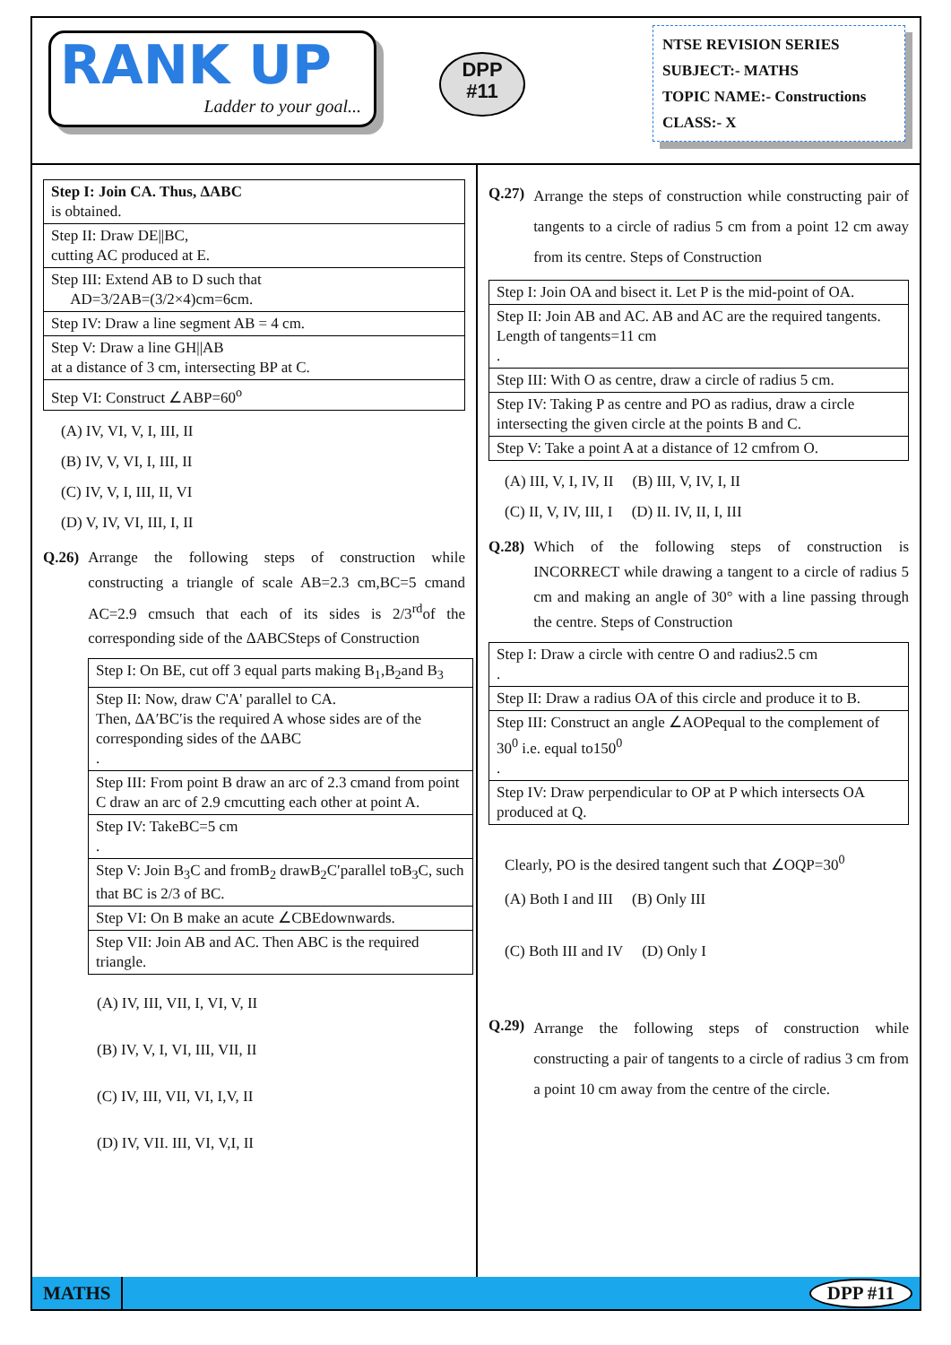RANK UP
Ladder to your goal...
DPP
#11
NTSE REVISION SERIES
SUBJECT:- MATHS
TOPIC NAME:- Constructions
CLASS:- X
| Step I: Join CA. Thus, ΔABC is obtained. |
| Step II: Draw DE//BC, cutting AC produced at E. |
| Step III: Extend AB to D such that AD=3/2AB=(3/2×4)cm=6cm. |
| Step IV: Draw a line segment AB = 4 cm. |
| Step V: Draw a line GH//AB at a distance of 3 cm, intersecting BP at C. |
| Step VI: Construct ∠ABP=60<sup>o</sup> |
(A) IV, VI, V, I, III, II
(B) IV, V, VI, I, III, II
(C) IV, V, I, III, II, VI
(D) V, IV, VI, III, I, II
Q.26) Arrange the following steps of construction while constructing a triangle of scale AB=2.3 cm,BC=5 cmand AC=2.9 cmsuch that each of its sides is 2/3<sup>rd</sup>of the corresponding side of the ΔABCSteps of Construction
| Step I: On BE, cut off 3 equal parts making B<sub>1</sub>,B<sub>2</sub>and B<sub>3</sub> |
| Step II: Now, draw C'A' parallel to CA. Then, ΔA′BC′is the required A whose sides are of the corresponding sides of the ΔABC . |
| Step III: From point B draw an arc of 2.3 cmand from point C draw an arc of 2.9 cmcutting each other at point A. |
| Step IV: TakeBC=5 cm . |
| Step V: Join B<sub>3</sub>C and fromB<sub>2</sub> drawB<sub>2</sub>C′parallel toB<sub>3</sub>C, such that BC is 2/3 of BC. |
| Step VI: On B make an acute ∠CBEdownwards. |
| Step VII: Join AB and AC. Then ABC is the required triangle. |
(A) IV, III, VII, I, VI, V, II
(B) IV, V, I, VI, III, VII, II
(C) IV, III, VII, VI, I,V, II
(D) IV, VII. III, VI, V,I, II
Q.27) Arrange the steps of construction while constructing pair of tangents to a circle of radius 5 cm from a point 12 cm away from its centre. Steps of Construction
| Step I: Join OA and bisect it. Let P is the mid-point of OA. |
| Step II: Join AB and AC. AB and AC are the required tangents. Length of tangents=11 cm . |
| Step III: With O as centre, draw a circle of radius 5 cm. |
| Step IV: Taking P as centre and PO as radius, draw a circle intersecting the given circle at the points B and C. |
| Step V: Take a point A at a distance of 12 cmfrom O. |
(A) III, V, I, IV, II (B) III, V, IV, I, II
(C) II, V, IV, III, I (D) II. IV, II, I, III
Q.28) Which of the following steps of construction is INCORRECT while drawing a tangent to a circle of radius 5 cm and making an angle of 30° with a line passing through the centre. Steps of Construction
| Step I: Draw a circle with centre O and radius2.5 cm . |
| Step II: Draw a radius OA of this circle and produce it to B. |
| Step III: Construct an angle ∠AOPequal to the complement of 30<sup>0</sup> i.e. equal to150<sup>0</sup> . |
| Step IV: Draw perpendicular to OP at P which intersects OA produced at Q. |
Clearly, PO is the desired tangent such that ∠OQP=30<sup>0</sup>
(A) Both I and III (B) Only III
(C) Both III and IV (D) Only I
Q.29) Arrange the following steps of construction while constructing a pair of tangents to a circle of radius 3 cm from a point 10 cm away from the centre of the circle.
MATHS DPP #11